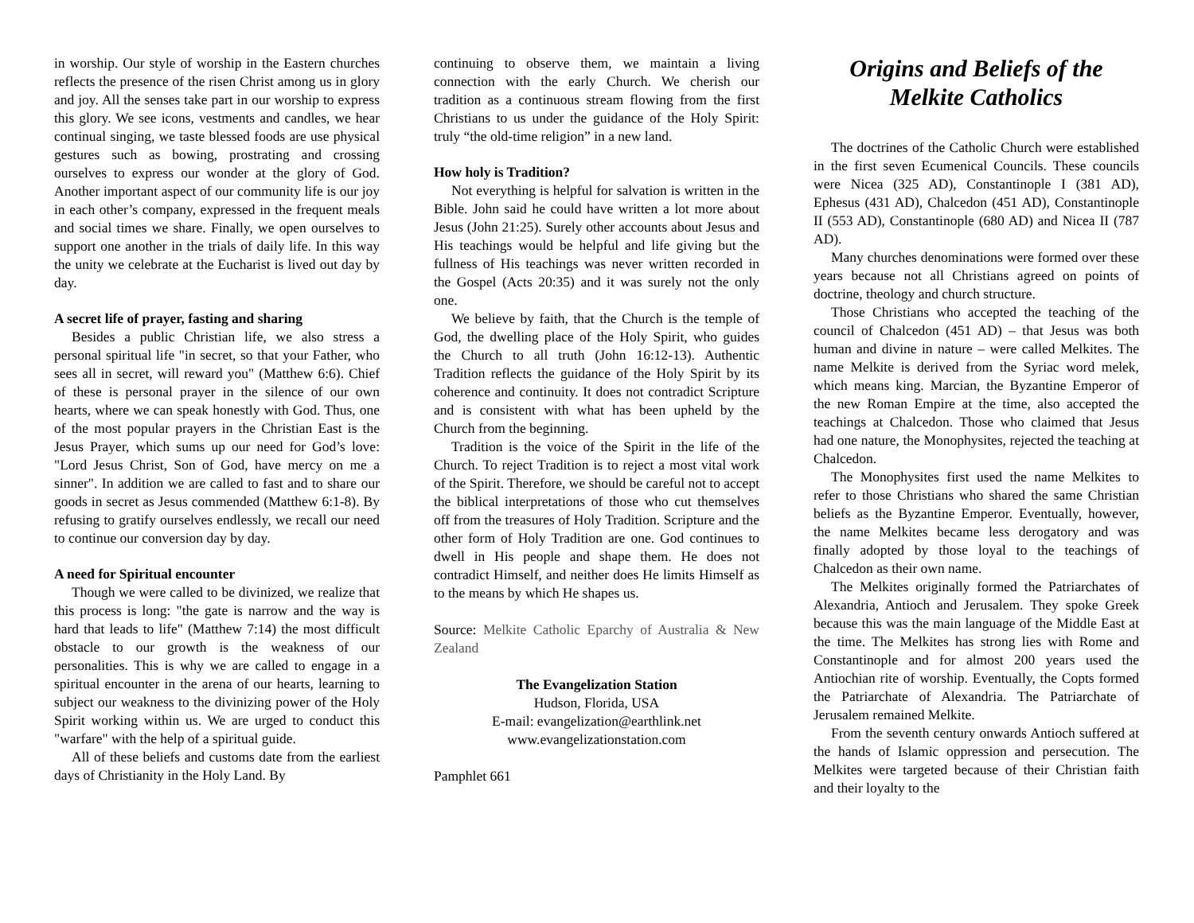in worship. Our style of worship in the Eastern churches reflects the presence of the risen Christ among us in glory and joy. All the senses take part in our worship to express this glory. We see icons, vestments and candles, we hear continual singing, we taste blessed foods are use physical gestures such as bowing, prostrating and crossing ourselves to express our wonder at the glory of God. Another important aspect of our community life is our joy in each other’s company, expressed in the frequent meals and social times we share. Finally, we open ourselves to support one another in the trials of daily life. In this way the unity we celebrate at the Eucharist is lived out day by day.
A secret life of prayer, fasting and sharing
Besides a public Christian life, we also stress a personal spiritual life "in secret, so that your Father, who sees all in secret, will reward you" (Matthew 6:6). Chief of these is personal prayer in the silence of our own hearts, where we can speak honestly with God. Thus, one of the most popular prayers in the Christian East is the Jesus Prayer, which sums up our need for God’s love: "Lord Jesus Christ, Son of God, have mercy on me a sinner". In addition we are called to fast and to share our goods in secret as Jesus commended (Matthew 6:1-8). By refusing to gratify ourselves endlessly, we recall our need to continue our conversion day by day.
A need for Spiritual encounter
Though we were called to be divinized, we realize that this process is long: "the gate is narrow and the way is hard that leads to life" (Matthew 7:14) the most difficult obstacle to our growth is the weakness of our personalities. This is why we are called to engage in a spiritual encounter in the arena of our hearts, learning to subject our weakness to the divinizing power of the Holy Spirit working within us. We are urged to conduct this "warfare" with the help of a spiritual guide.
All of these beliefs and customs date from the earliest days of Christianity in the Holy Land. By
continuing to observe them, we maintain a living connection with the early Church. We cherish our tradition as a continuous stream flowing from the first Christians to us under the guidance of the Holy Spirit: truly “the old-time religion” in a new land.
How holy is Tradition?
Not everything is helpful for salvation is written in the Bible. John said he could have written a lot more about Jesus (John 21:25). Surely other accounts about Jesus and His teachings would be helpful and life giving but the fullness of His teachings was never written recorded in the Gospel (Acts 20:35) and it was surely not the only one.
We believe by faith, that the Church is the temple of God, the dwelling place of the Holy Spirit, who guides the Church to all truth (John 16:12-13). Authentic Tradition reflects the guidance of the Holy Spirit by its coherence and continuity. It does not contradict Scripture and is consistent with what has been upheld by the Church from the beginning.
Tradition is the voice of the Spirit in the life of the Church. To reject Tradition is to reject a most vital work of the Spirit. Therefore, we should be careful not to accept the biblical interpretations of those who cut themselves off from the treasures of Holy Tradition. Scripture and the other form of Holy Tradition are one. God continues to dwell in His people and shape them. He does not contradict Himself, and neither does He limits Himself as to the means by which He shapes us.
Source: Melkite Catholic Eparchy of Australia & New Zealand
The Evangelization Station
Hudson, Florida, USA
E-mail: evangelization@earthlink.net
www.evangelizationstation.com
Pamphlet 661
Origins and Beliefs of the Melkite Catholics
The doctrines of the Catholic Church were established in the first seven Ecumenical Councils. These councils were Nicea (325 AD), Constantinople I (381 AD), Ephesus (431 AD), Chalcedon (451 AD), Constantinople II (553 AD), Constantinople (680 AD) and Nicea II (787 AD).
Many churches denominations were formed over these years because not all Christians agreed on points of doctrine, theology and church structure.
Those Christians who accepted the teaching of the council of Chalcedon (451 AD) – that Jesus was both human and divine in nature – were called Melkites. The name Melkite is derived from the Syriac word melek, which means king. Marcian, the Byzantine Emperor of the new Roman Empire at the time, also accepted the teachings at Chalcedon. Those who claimed that Jesus had one nature, the Monophysites, rejected the teaching at Chalcedon.
The Monophysites first used the name Melkites to refer to those Christians who shared the same Christian beliefs as the Byzantine Emperor. Eventually, however, the name Melkites became less derogatory and was finally adopted by those loyal to the teachings of Chalcedon as their own name.
The Melkites originally formed the Patriarchates of Alexandria, Antioch and Jerusalem. They spoke Greek because this was the main language of the Middle East at the time. The Melkites has strong lies with Rome and Constantinople and for almost 200 years used the Antiochian rite of worship. Eventually, the Copts formed the Patriarchate of Alexandria. The Patriarchate of Jerusalem remained Melkite.
From the seventh century onwards Antioch suffered at the hands of Islamic oppression and persecution. The Melkites were targeted because of their Christian faith and their loyalty to the